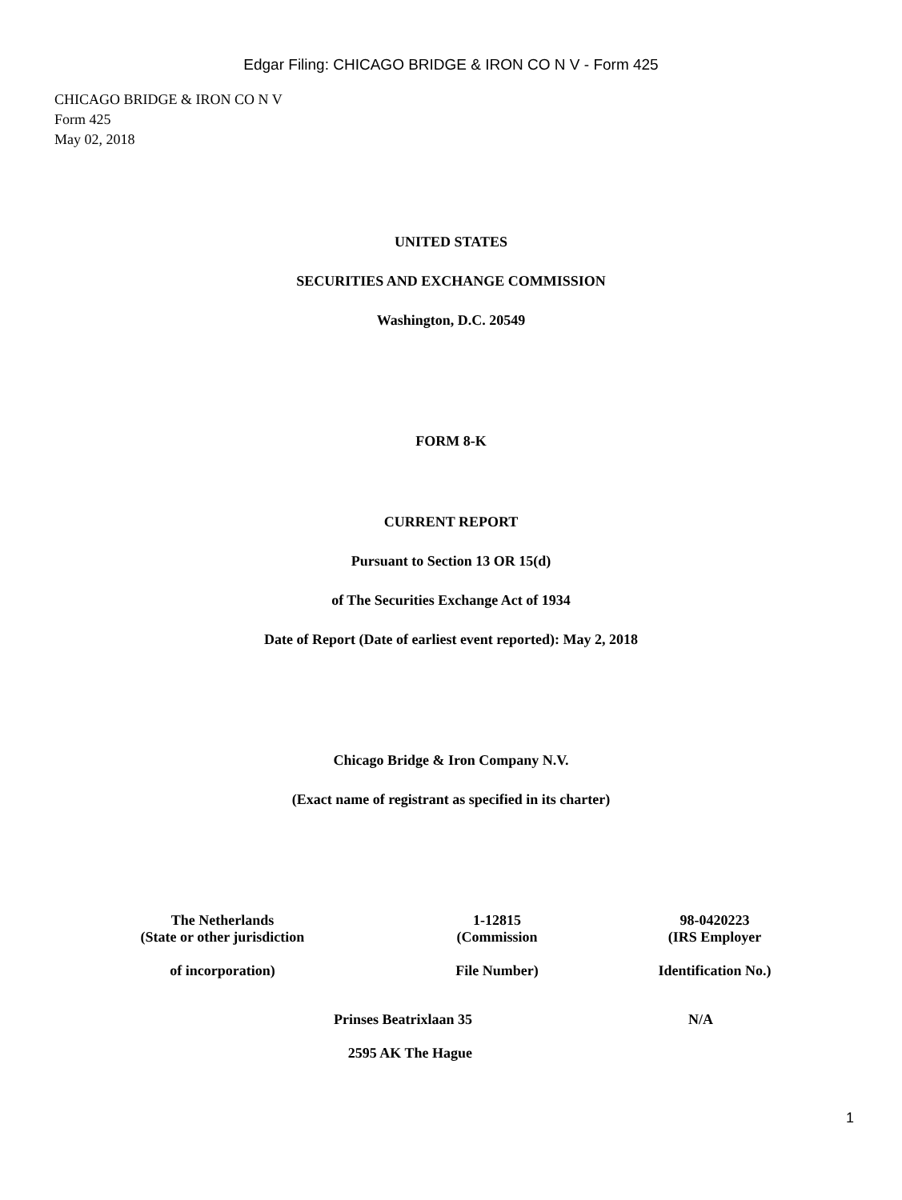Edgar Filing: CHICAGO BRIDGE & IRON CO N V - Form 425
CHICAGO BRIDGE & IRON CO N V
Form 425
May 02, 2018
UNITED STATES
SECURITIES AND EXCHANGE COMMISSION
Washington, D.C. 20549
FORM 8-K
CURRENT REPORT
Pursuant to Section 13 OR 15(d)
of The Securities Exchange Act of 1934
Date of Report (Date of earliest event reported): May 2, 2018
Chicago Bridge & Iron Company N.V.
(Exact name of registrant as specified in its charter)
| The Netherlands (State or other jurisdiction of incorporation) | 1-12815 (Commission File Number) | 98-0420223 (IRS Employer Identification No.) |
| Prinses Beatrixlaan 35 2595 AK The Hague | N/A |
1